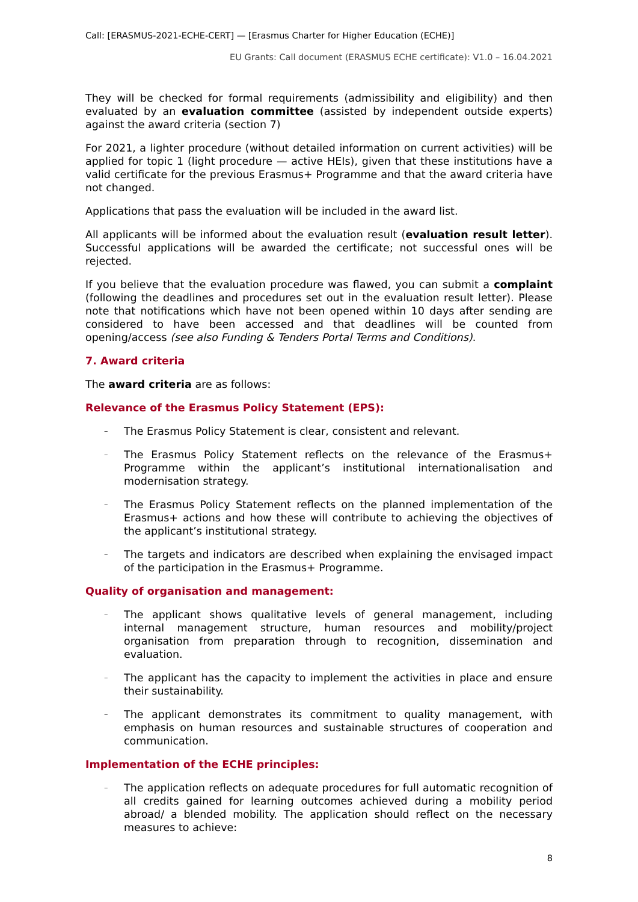Call: [ERASMUS-2021-ECHE-CERT] — [Erasmus Charter for Higher Education (ECHE)]
EU Grants: Call document (ERASMUS ECHE certificate): V1.0 – 16.04.2021
They will be checked for formal requirements (admissibility and eligibility) and then evaluated by an evaluation committee (assisted by independent outside experts) against the award criteria (section 7)
For 2021, a lighter procedure (without detailed information on current activities) will be applied for topic 1 (light procedure — active HEIs), given that these institutions have a valid certificate for the previous Erasmus+ Programme and that the award criteria have not changed.
Applications that pass the evaluation will be included in the award list.
All applicants will be informed about the evaluation result (evaluation result letter). Successful applications will be awarded the certificate; not successful ones will be rejected.
If you believe that the evaluation procedure was flawed, you can submit a complaint (following the deadlines and procedures set out in the evaluation result letter). Please note that notifications which have not been opened within 10 days after sending are considered to have been accessed and that deadlines will be counted from opening/access (see also Funding & Tenders Portal Terms and Conditions).
7. Award criteria
The award criteria are as follows:
Relevance of the Erasmus Policy Statement (EPS):
– The Erasmus Policy Statement is clear, consistent and relevant.
– The Erasmus Policy Statement reflects on the relevance of the Erasmus+ Programme within the applicant’s institutional internationalisation and modernisation strategy.
– The Erasmus Policy Statement reflects on the planned implementation of the Erasmus+ actions and how these will contribute to achieving the objectives of the applicant’s institutional strategy.
– The targets and indicators are described when explaining the envisaged impact of the participation in the Erasmus+ Programme.
Quality of organisation and management:
– The applicant shows qualitative levels of general management, including internal management structure, human resources and mobility/project organisation from preparation through to recognition, dissemination and evaluation.
– The applicant has the capacity to implement the activities in place and ensure their sustainability.
– The applicant demonstrates its commitment to quality management, with emphasis on human resources and sustainable structures of cooperation and communication.
Implementation of the ECHE principles:
– The application reflects on adequate procedures for full automatic recognition of all credits gained for learning outcomes achieved during a mobility period abroad/ a blended mobility. The application should reflect on the necessary measures to achieve:
8